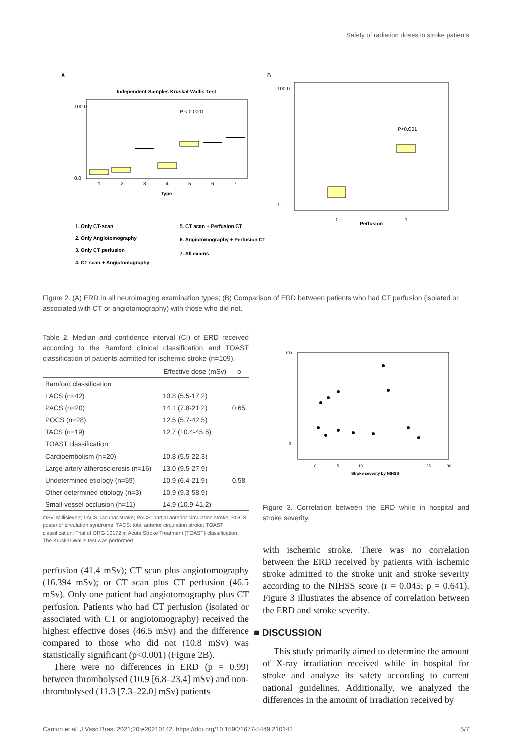Safety of radiation doses in stroke patients
A
B
Independent-Samples Kruskal-Wallis Test
P < 0.0001
1
2
3
4
5
6
7
Type
100.0
0.0
1. Only CT-scan
2. Only Angiotomography
3. Only CT perfusion
4. CT scan + Angiotomography
5. CT scan + Perfusion CT
6. Angiotomography + Perfusion CT
7. All exams
P<0.001
100.0
1 -
0
1
Perfusion
Figure 2. (A) ERD in all neuroimaging examination types; (B) Comparison of ERD between patients who had CT perfusion (isolated or associated with CT or angiotomography) with those who did not.
Table 2. Median and confidence interval (CI) of ERD received according to the Bamford clinical classification and TOAST classification of patients admitted for ischemic stroke (n=109).
| | Effective dose (mSv) | p |
| --- | --- | --- |
| Bamford classification | | |
| LACS (n=42) | 10.8 (5.5-17.2) | |
| PACS (n=20) | 14.1 (7.8-21.2) | 0.65 |
| POCS (n=28) | 12.5 (5.7-42.5) | |
| TACS (n=19) | 12.7 (10.4-45.6) | |
| TOAST classification | | |
| Cardioembolism (n=20) | 10.8 (5.5-22.3) | |
| Large-artery atherosclerosis (n=16) | 13.0 (9.5-27.9) | |
| Undetermined etiology (n=59) | 10.9 (6.4-21.9) | 0.58 |
| Other determined etiology (n=3) | 10.9 (9.3-58.9) | |
| Small-vessel occlusion (n=11) | 14.9 (10.9-41.2) | |
mSv: Millisievert; LACS: lacunar stroke; PACS: partial anterior circulation stroke; POCS: posterior circulation syndrome; TACS: total anterior circulation stroke; TOAST classification: Trial of ORG 10172 in Acute Stroke Treatment (TOAST) classification. The Kruskal-Wallis test was performed.
perfusion (41.4 mSv); CT scan plus angiotomography (16.394 mSv); or CT scan plus CT perfusion (46.5 mSv). Only one patient had angiotomography plus CT perfusion. Patients who had CT perfusion (isolated or associated with CT or angiotomography) received the highest effective doses (46.5 mSv) and the difference compared to those who did not (10.8 mSv) was statistically significant (p<0.001) (Figure 2B).
There were no differences in ERD (p = 0.99) between thrombolysed (10.9 [6.8–23.4] mSv) and non-thrombolysed (11.3 [7.3–22.0] mSv) patients
100
0
0
5
10
25
30
Stroke severity by NIHSS
Figure 3. Correlation between the ERD while in hospital and stroke severity.
with ischemic stroke. There was no correlation between the ERD received by patients with ischemic stroke admitted to the stroke unit and stroke severity according to the NIHSS score (r = 0.045; p = 0.641). Figure 3 illustrates the absence of correlation between the ERD and stroke severity.
■ DISCUSSION
This study primarily aimed to determine the amount of X-ray irradiation received while in hospital for stroke and analyze its safety according to current national guidelines. Additionally, we analyzed the differences in the amount of irradiation received by
Canton et al. J Vasc Bras. 2021;20:e20210142. https://doi.org/10.1590/1677-5449.210142 5/7